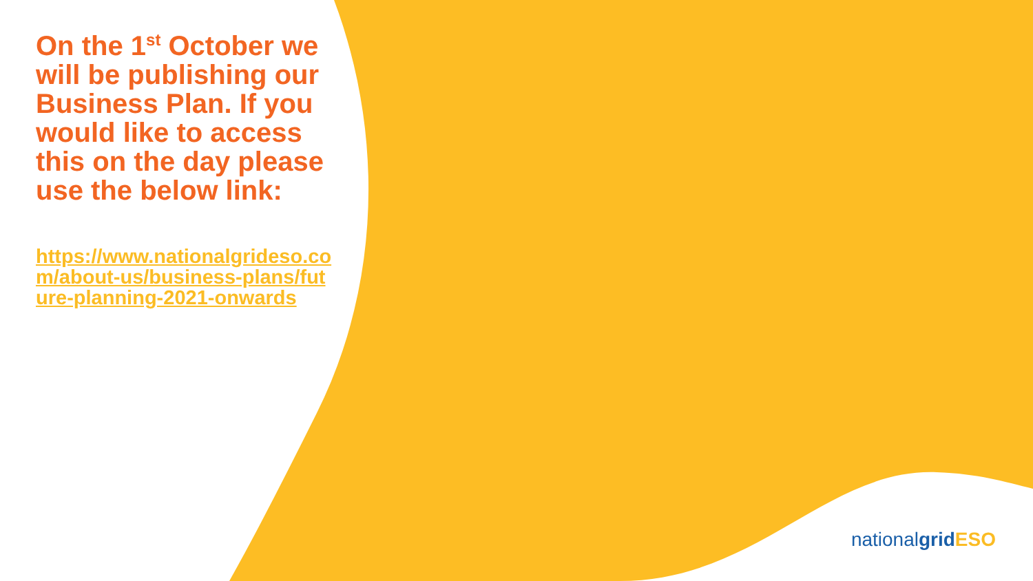On the 1<sup>st</sup> October we will be publishing our Business Plan. If you would like to access this on the day please use the below link:
https://www.nationalgrideso.com/about-us/business-plans/future-planning-2021-onwards
nationalgrid ESO